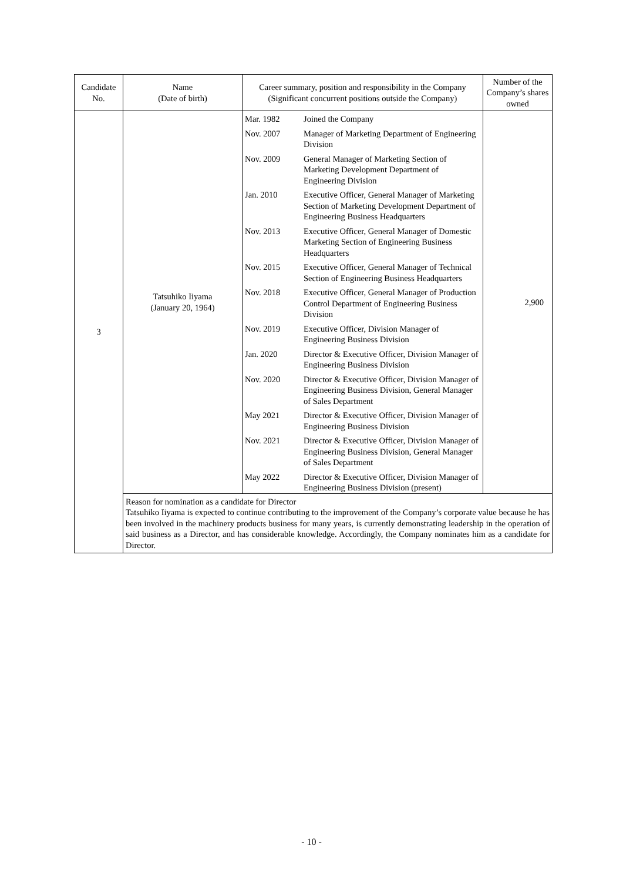| Candidate No. | Name (Date of birth) | Career summary, position and responsibility in the Company (Significant concurrent positions outside the Company) | Number of the Company’s shares owned |
| --- | --- | --- | --- |
| 3 | Tatsuhiko Iiyama (January 20, 1964) | / Mar. 1982 / Joined the Company / / Nov. 2007 / Manager of Marketing Department of Engineering Division / / Nov. 2009 / General Manager of Marketing Section of Marketing Development Department of Engineering Division / / Jan. 2010 / Executive Officer, General Manager of Marketing Section of Marketing Development Department of Engineering Business Headquarters / / Nov. 2013 / Executive Officer, General Manager of Domestic Marketing Section of Engineering Business Headquarters / / Nov. 2015 / Executive Officer, General Manager of Technical Section of Engineering Business Headquarters / / Nov. 2018 / Executive Officer, General Manager of Production Control Department of Engineering Business Division / / Nov. 2019 / Executive Officer, Division Manager of Engineering Business Division / / Jan. 2020 / Director & Executive Officer, Division Manager of Engineering Business Division / / Nov. 2020 / Director & Executive Officer, Division Manager of Engineering Business Division, General Manager of Sales Department / / May 2021 / Director & Executive Officer, Division Manager of Engineering Business Division / / Nov. 2021 / Director & Executive Officer, Division Manager of Engineering Business Division, General Manager of Sales Department / / May 2022 / Director & Executive Officer, Division Manager of Engineering Business Division (present) / | 2,900 |
| | Reason for nomination as a candidate for Director Tatsuhiko Iiyama is expected to continue contributing to the improvement of the Company’s corporate value because he has been involved in the machinery products business for many years, is currently demonstrating leadership in the operation of said business as a Director, and has considerable knowledge. Accordingly, the Company nominates him as a candidate for Director. | | |
- 10 -